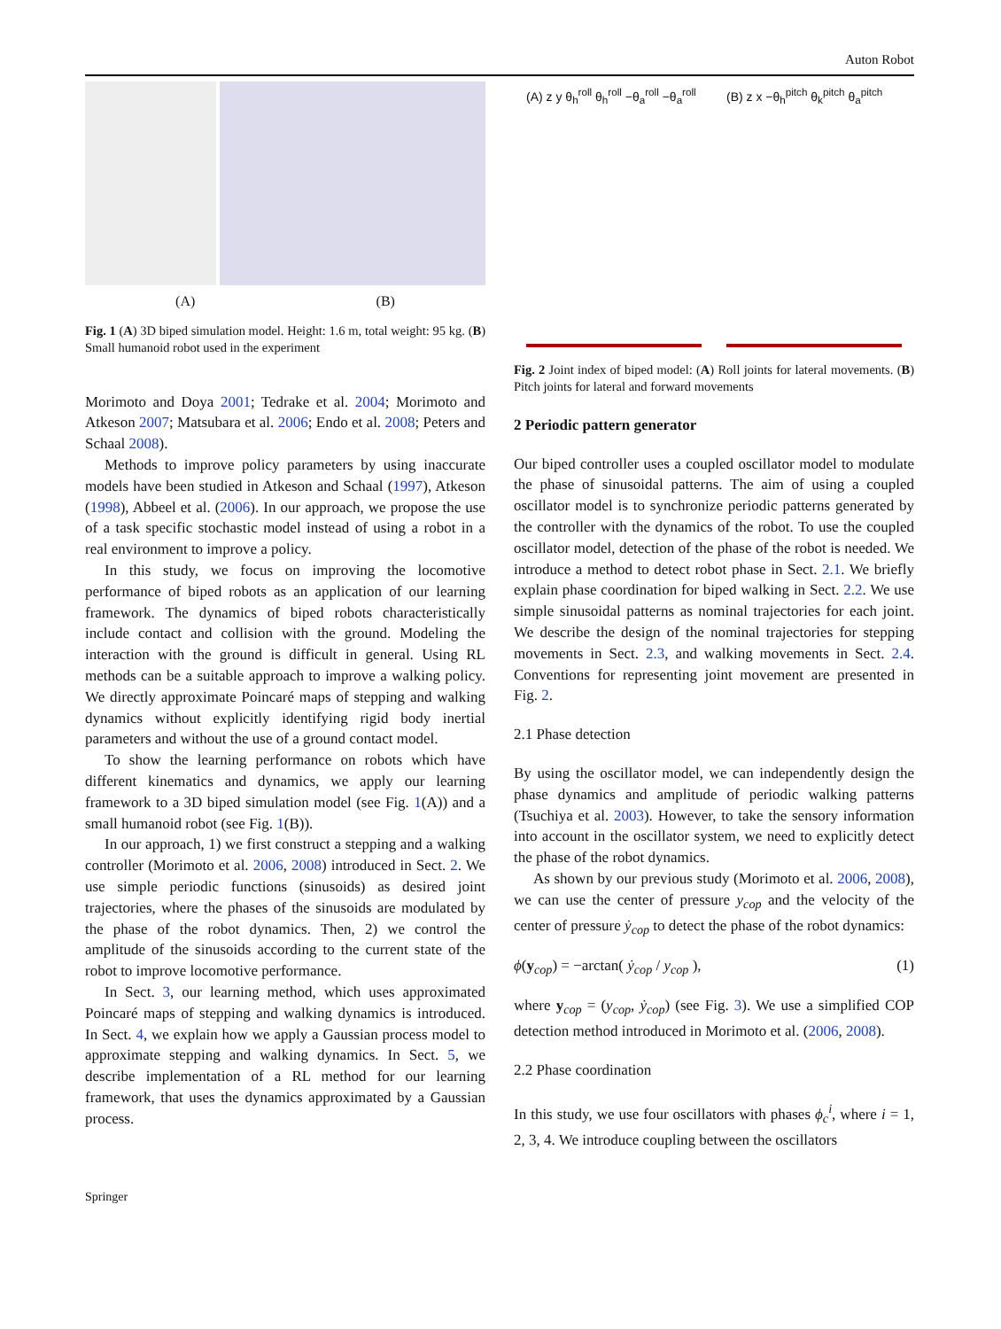Auton Robot
(A) (B)
Fig. 1 (A) 3D biped simulation model. Height: 1.6 m, total weight: 95 kg. (B) Small humanoid robot used in the experiment
Morimoto and Doya 2001; Tedrake et al. 2004; Morimoto and Atkeson 2007; Matsubara et al. 2006; Endo et al. 2008; Peters and Schaal 2008).
Methods to improve policy parameters by using inaccurate models have been studied in Atkeson and Schaal (1997), Atkeson (1998), Abbeel et al. (2006). In our approach, we propose the use of a task specific stochastic model instead of using a robot in a real environment to improve a policy.
In this study, we focus on improving the locomotive performance of biped robots as an application of our learning framework. The dynamics of biped robots characteristically include contact and collision with the ground. Modeling the interaction with the ground is difficult in general. Using RL methods can be a suitable approach to improve a walking policy. We directly approximate Poincaré maps of stepping and walking dynamics without explicitly identifying rigid body inertial parameters and without the use of a ground contact model.
To show the learning performance on robots which have different kinematics and dynamics, we apply our learning framework to a 3D biped simulation model (see Fig. 1(A)) and a small humanoid robot (see Fig. 1(B)).
In our approach, 1) we first construct a stepping and a walking controller (Morimoto et al. 2006, 2008) introduced in Sect. 2. We use simple periodic functions (sinusoids) as desired joint trajectories, where the phases of the sinusoids are modulated by the phase of the robot dynamics. Then, 2) we control the amplitude of the sinusoids according to the current state of the robot to improve locomotive performance.
In Sect. 3, our learning method, which uses approximated Poincaré maps of stepping and walking dynamics is introduced. In Sect. 4, we explain how we apply a Gaussian process model to approximate stepping and walking dynamics. In Sect. 5, we describe implementation of a RL method for our learning framework, that uses the dynamics approximated by a Gaussian process.
(A) z y θ<sub>h</sub><sup>roll</sup> θ<sub>h</sub><sup>roll</sup> −θ<sub>a</sub><sup>roll</sup> −θ<sub>a</sub><sup>roll</sup>
(B) z x −θ<sub>h</sub><sup>pitch</sup> θ<sub>k</sub><sup>pitch</sup> θ<sub>a</sub><sup>pitch</sup>
Fig. 2 Joint index of biped model: (A) Roll joints for lateral movements. (B) Pitch joints for lateral and forward movements
2 Periodic pattern generator
Our biped controller uses a coupled oscillator model to modulate the phase of sinusoidal patterns. The aim of using a coupled oscillator model is to synchronize periodic patterns generated by the controller with the dynamics of the robot. To use the coupled oscillator model, detection of the phase of the robot is needed. We introduce a method to detect robot phase in Sect. 2.1. We briefly explain phase coordination for biped walking in Sect. 2.2. We use simple sinusoidal patterns as nominal trajectories for each joint. We describe the design of the nominal trajectories for stepping movements in Sect. 2.3, and walking movements in Sect. 2.4. Conventions for representing joint movement are presented in Fig. 2.
2.1 Phase detection
By using the oscillator model, we can independently design the phase dynamics and amplitude of periodic walking patterns (Tsuchiya et al. 2003). However, to take the sensory information into account in the oscillator system, we need to explicitly detect the phase of the robot dynamics.
As shown by our previous study (Morimoto et al. 2006, 2008), we can use the center of pressure y<sub>cop</sub> and the velocity of the center of pressure ẏ<sub>cop</sub> to detect the phase of the robot dynamics:
ϕ(y<sub>cop</sub>) = −arctan( ẏ<sub>cop</sub> / y<sub>cop</sub> ), (1)
where y<sub>cop</sub> = (y<sub>cop</sub>, ẏ<sub>cop</sub>) (see Fig. 3). We use a simplified COP detection method introduced in Morimoto et al. (2006, 2008).
2.2 Phase coordination
In this study, we use four oscillators with phases ϕ<sub>c</sub><sup>i</sup>, where i = 1, 2, 3, 4. We introduce coupling between the oscillators
Springer